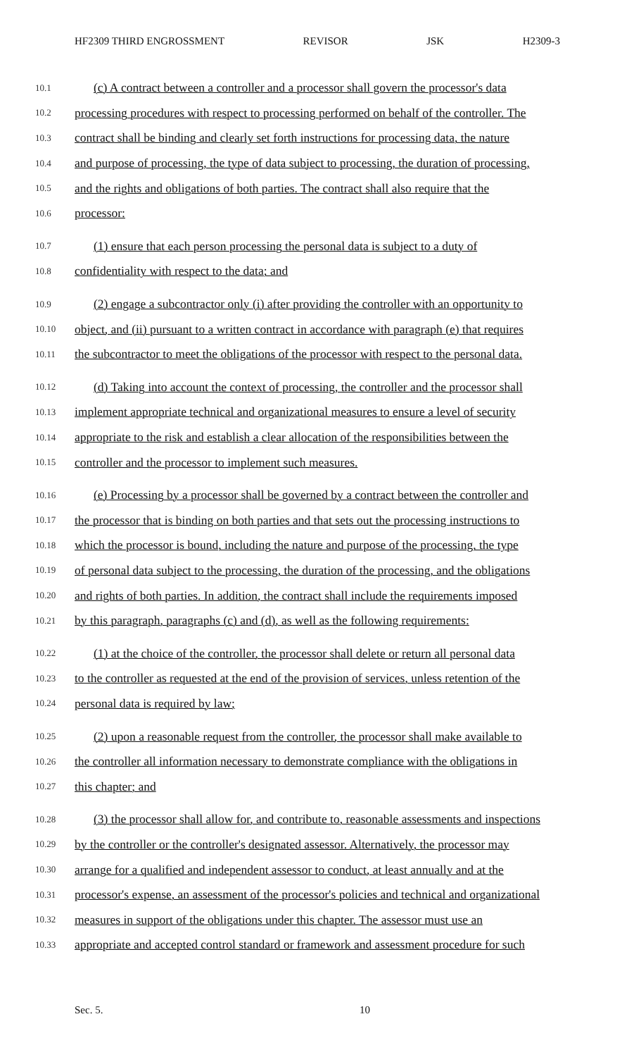HF2309 THIRD ENGROSSMENT REVISOR JSK H2309-3
10.1 (c) A contract between a controller and a processor shall govern the processor's data
10.2 processing procedures with respect to processing performed on behalf of the controller. The
10.3 contract shall be binding and clearly set forth instructions for processing data, the nature
10.4 and purpose of processing, the type of data subject to processing, the duration of processing,
10.5 and the rights and obligations of both parties. The contract shall also require that the
10.6 processor:
10.7 (1) ensure that each person processing the personal data is subject to a duty of
10.8 confidentiality with respect to the data; and
10.9 (2) engage a subcontractor only (i) after providing the controller with an opportunity to
10.10 object, and (ii) pursuant to a written contract in accordance with paragraph (e) that requires
10.11 the subcontractor to meet the obligations of the processor with respect to the personal data.
10.12 (d) Taking into account the context of processing, the controller and the processor shall
10.13 implement appropriate technical and organizational measures to ensure a level of security
10.14 appropriate to the risk and establish a clear allocation of the responsibilities between the
10.15 controller and the processor to implement such measures.
10.16 (e) Processing by a processor shall be governed by a contract between the controller and
10.17 the processor that is binding on both parties and that sets out the processing instructions to
10.18 which the processor is bound, including the nature and purpose of the processing, the type
10.19 of personal data subject to the processing, the duration of the processing, and the obligations
10.20 and rights of both parties. In addition, the contract shall include the requirements imposed
10.21 by this paragraph, paragraphs (c) and (d), as well as the following requirements:
10.22 (1) at the choice of the controller, the processor shall delete or return all personal data
10.23 to the controller as requested at the end of the provision of services, unless retention of the
10.24 personal data is required by law;
10.25 (2) upon a reasonable request from the controller, the processor shall make available to
10.26 the controller all information necessary to demonstrate compliance with the obligations in
10.27 this chapter; and
10.28 (3) the processor shall allow for, and contribute to, reasonable assessments and inspections
10.29 by the controller or the controller's designated assessor. Alternatively, the processor may
10.30 arrange for a qualified and independent assessor to conduct, at least annually and at the
10.31 processor's expense, an assessment of the processor's policies and technical and organizational
10.32 measures in support of the obligations under this chapter. The assessor must use an
10.33 appropriate and accepted control standard or framework and assessment procedure for such
Sec. 5. 10